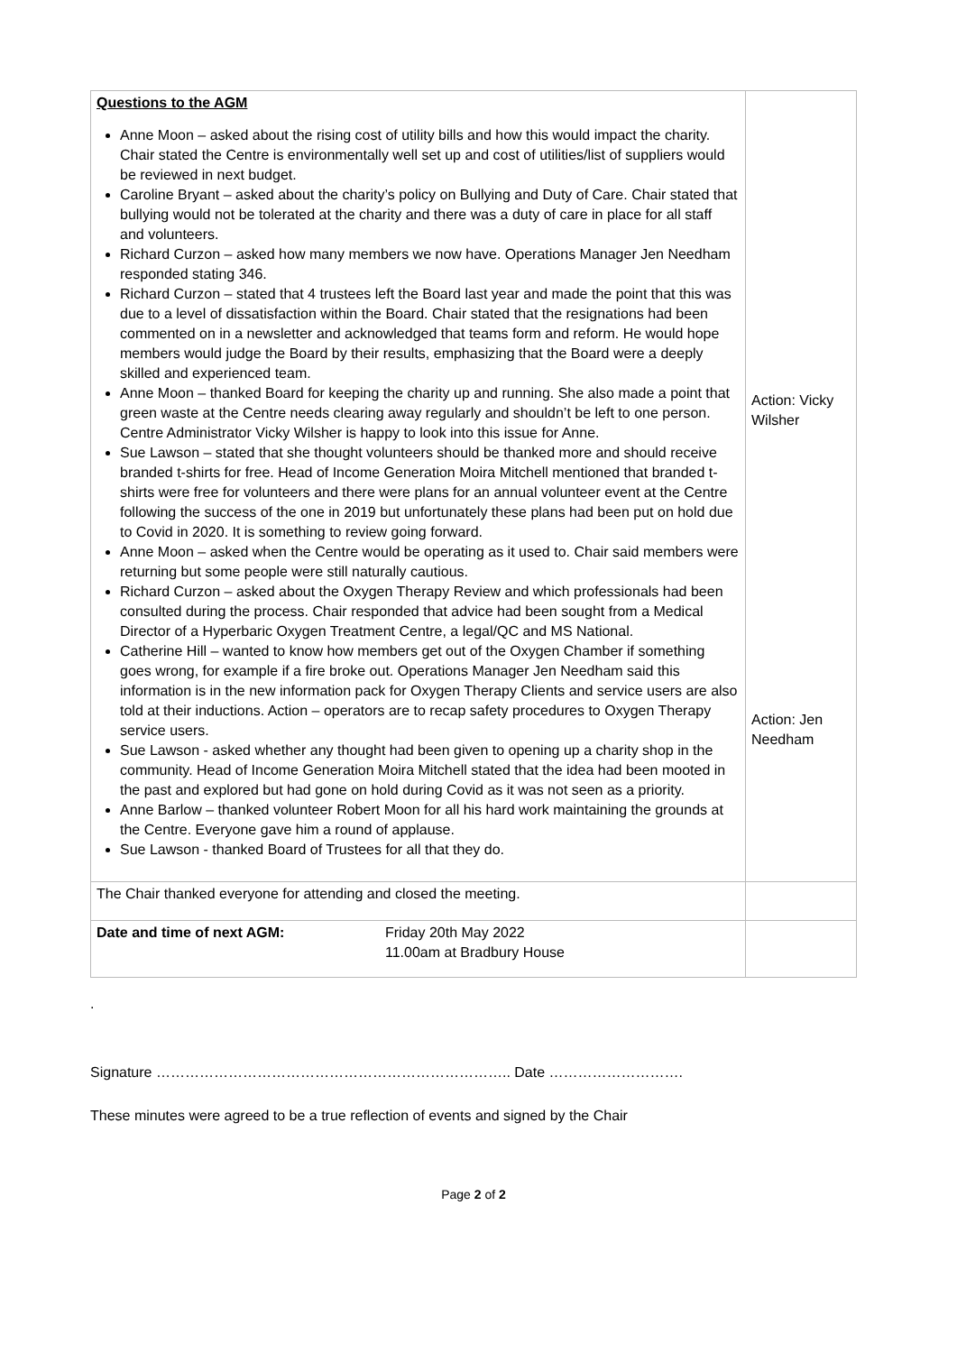| Questions to the AGM Anne Moon – asked about the rising cost of utility bills and how this would impact the charity. Chair stated the Centre is environmentally well set up and cost of utilities/list of suppliers would be reviewed in next budget. Caroline Bryant – asked about the charity’s policy on Bullying and Duty of Care. Chair stated that bullying would not be tolerated at the charity and there was a duty of care in place for all staff and volunteers. Richard Curzon – asked how many members we now have. Operations Manager Jen Needham responded stating 346. Richard Curzon – stated that 4 trustees left the Board last year and made the point that this was due to a level of dissatisfaction within the Board. Chair stated that the resignations had been commented on in a newsletter and acknowledged that teams form and reform. He would hope members would judge the Board by their results, emphasizing that the Board were a deeply skilled and experienced team. Anne Moon – thanked Board for keeping the charity up and running. She also made a point that green waste at the Centre needs clearing away regularly and shouldn’t be left to one person. Centre Administrator Vicky Wilsher is happy to look into this issue for Anne. Sue Lawson – stated that she thought volunteers should be thanked more and should receive branded t-shirts for free. Head of Income Generation Moira Mitchell mentioned that branded t-shirts were free for volunteers and there were plans for an annual volunteer event at the Centre following the success of the one in 2019 but unfortunately these plans had been put on hold due to Covid in 2020. It is something to review going forward. Anne Moon – asked when the Centre would be operating as it used to. Chair said members were returning but some people were still naturally cautious. Richard Curzon – asked about the Oxygen Therapy Review and which professionals had been consulted during the process. Chair responded that advice had been sought from a Medical Director of a Hyperbaric Oxygen Treatment Centre, a legal/QC and MS National. Catherine Hill – wanted to know how members get out of the Oxygen Chamber if something goes wrong, for example if a fire broke out. Operations Manager Jen Needham said this information is in the new information pack for Oxygen Therapy Clients and service users are also told at their inductions. Action – operators are to recap safety procedures to Oxygen Therapy service users. Sue Lawson - asked whether any thought had been given to opening up a charity shop in the community. Head of Income Generation Moira Mitchell stated that the idea had been mooted in the past and explored but had gone on hold during Covid as it was not seen as a priority. Anne Barlow – thanked volunteer Robert Moon for all his hard work maintaining the grounds at the Centre. Everyone gave him a round of applause. Sue Lawson - thanked Board of Trustees for all that they do. | Action: Vicky Wilsher Action: Jen Needham |
| The Chair thanked everyone for attending and closed the meeting. | |
| Date and time of next AGM: Friday 20th May 2022 11.00am at Bradbury House | |
.
Signature ……………………………………………………………….. Date ……………………….
These minutes were agreed to be a true reflection of events and signed by the Chair
Page 2 of 2